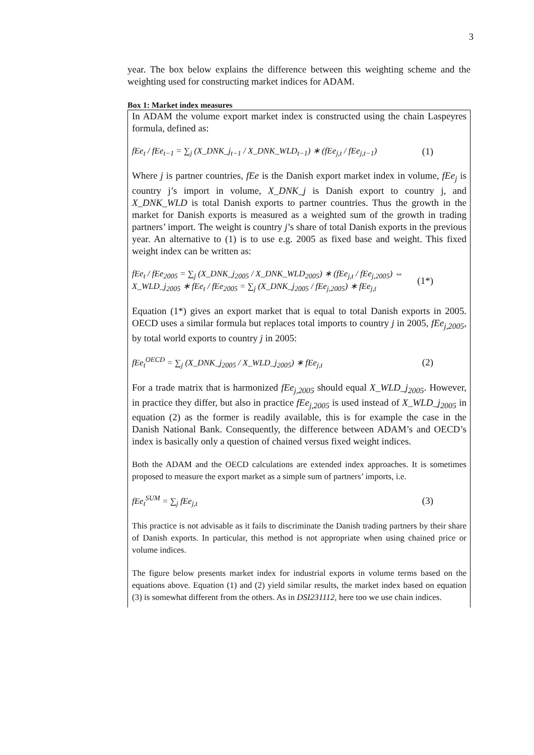3
year. The box below explains the difference between this weighting scheme and the weighting used for constructing market indices for ADAM.
Box 1: Market index measures
In ADAM the volume export market index is constructed using the chain Laspeyres formula, defined as:
fEe<sub>t</sub> / fEe<sub>t−1</sub> = ∑<sub>j</sub> (X_DNK_j<sub>t−1</sub> / X_DNK_WLD<sub>t−1</sub>) ∗ (fEe<sub>j,t</sub> / fEe<sub>j,t−1</sub>) (1)
Where j is partner countries, fEe is the Danish export market index in volume, fEe<sub>j</sub> is country j’s import in volume, X_DNK_j is Danish export to country j, and X_DNK_WLD is total Danish exports to partner countries. Thus the growth in the market for Danish exports is measured as a weighted sum of the growth in trading partners’ import. The weight is country j’s share of total Danish exports in the previous year. An alternative to (1) is to use e.g. 2005 as fixed base and weight. This fixed weight index can be written as:
fEe<sub>t</sub> / fEe<sub>2005</sub> = ∑<sub>j</sub> (X_DNK_j<sub>2005</sub> / X_DNK_WLD<sub>2005</sub>) ∗ (fEe<sub>j,t</sub> / fEe<sub>j,2005</sub>) ⇔
X_WLD_j<sub>2005</sub> ∗ fEe<sub>t</sub> / fEe<sub>2005</sub> = ∑<sub>j</sub> (X_DNK_j<sub>2005</sub> / fEe<sub>j,2005</sub>) ∗ fEe<sub>j,t</sub> (1*)
Equation (1*) gives an export market that is equal to total Danish exports in 2005. OECD uses a similar formula but replaces total imports to country j in 2005, fEe<sub>j,2005</sub>, by total world exports to country j in 2005:
fEe<sub>t</sub><sup>OECD</sup> = ∑<sub>j</sub> (X_DNK_j<sub>2005</sub> / X_WLD_j<sub>2005</sub>) ∗ fEe<sub>j,t</sub> (2)
For a trade matrix that is harmonized fEe<sub>j,2005</sub> should equal X_WLD_j<sub>2005</sub>. However, in practice they differ, but also in practice fEe<sub>j,2005</sub> is used instead of X_WLD_j<sub>2005</sub> in equation (2) as the former is readily available, this is for example the case in the Danish National Bank. Consequently, the difference between ADAM’s and OECD’s index is basically only a question of chained versus fixed weight indices.
Both the ADAM and the OECD calculations are extended index approaches. It is sometimes proposed to measure the export market as a simple sum of partners’ imports, i.e.
fEe<sub>t</sub><sup>SUM</sup> = ∑<sub>j</sub> fEe<sub>j,t</sub> (3)
This practice is not advisable as it fails to discriminate the Danish trading partners by their share of Danish exports. In particular, this method is not appropriate when using chained price or volume indices.
The figure below presents market index for industrial exports in volume terms based on the equations above. Equation (1) and (2) yield similar results, the market index based on equation (3) is somewhat different from the others. As in DSI231112, here too we use chain indices.